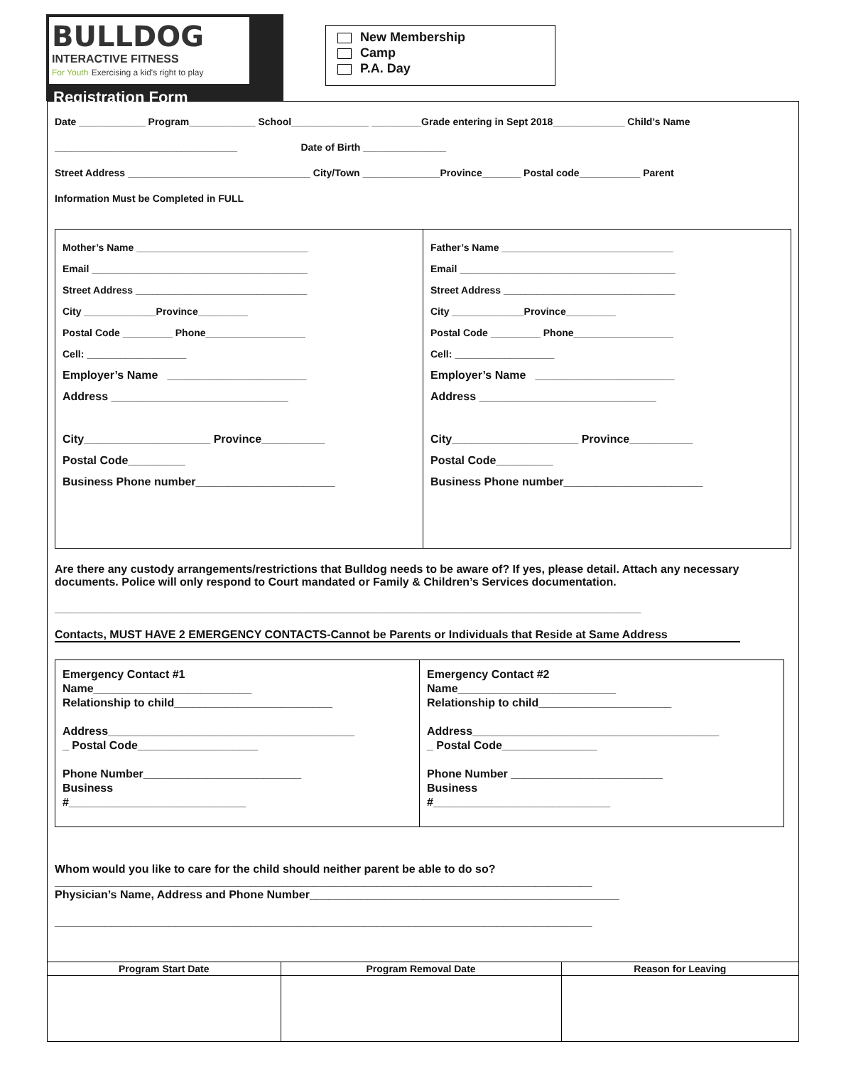BULLDOG
INTERACTIVE FITNESS
For Youth Exercising a kid's right to play
Registration Form
New Membership
Camp
P.A. Day
Date ____________ Program____________ School______________ _________Grade entering in Sept 2018_____________ Child’s Name
_________________________________ Date of Birth _______________
Street Address _________________________________ City/Town ______________Province_______ Postal code___________ Parent
Information Must be Completed in FULL
Mother’s Name _______________________________
Email _______________________________________
Street Address _______________________________
City _____________Province_________
Postal Code _________ Phone__________________
Cell: __________________
Employer’s Name ______________________
Address ____________________________
City____________________ Province__________
Postal Code_________
Business Phone number______________________
Father’s Name _______________________________
Email _______________________________________
Street Address _______________________________
City _____________Province_________
Postal Code _________ Phone__________________
Cell: __________________
Employer’s Name ______________________
Address ____________________________
City____________________ Province__________
Postal Code_________
Business Phone number______________________
Are there any custody arrangements/restrictions that Bulldog needs to be aware of? If yes, please detail. Attach any necessary documents. Police will only respond to Court mandated or Family & Children’s Services documentation.
__________________________________________________________________________________________________________
Contacts, MUST HAVE 2 EMERGENCY CONTACTS-Cannot be Parents or Individuals that Reside at Same Address
Emergency Contact #1
Name_________________________
Relationship to child_________________________
Address_______________________________________
_ Postal Code___________________
Phone Number_________________________
Business
#____________________________
Emergency Contact #2
Name_________________________
Relationship to child_____________________
Address_______________________________________
_ Postal Code_______________
Phone Number ________________________
Business
#____________________________
Whom would you like to care for the child should neither parent be able to do so?
_____________________________________________________________________________________
Physician’s Name, Address and Phone Number_________________________________________________
_____________________________________________________________________________________
| Program Start Date | Program Removal Date | Reason for Leaving |
| --- | --- | --- |